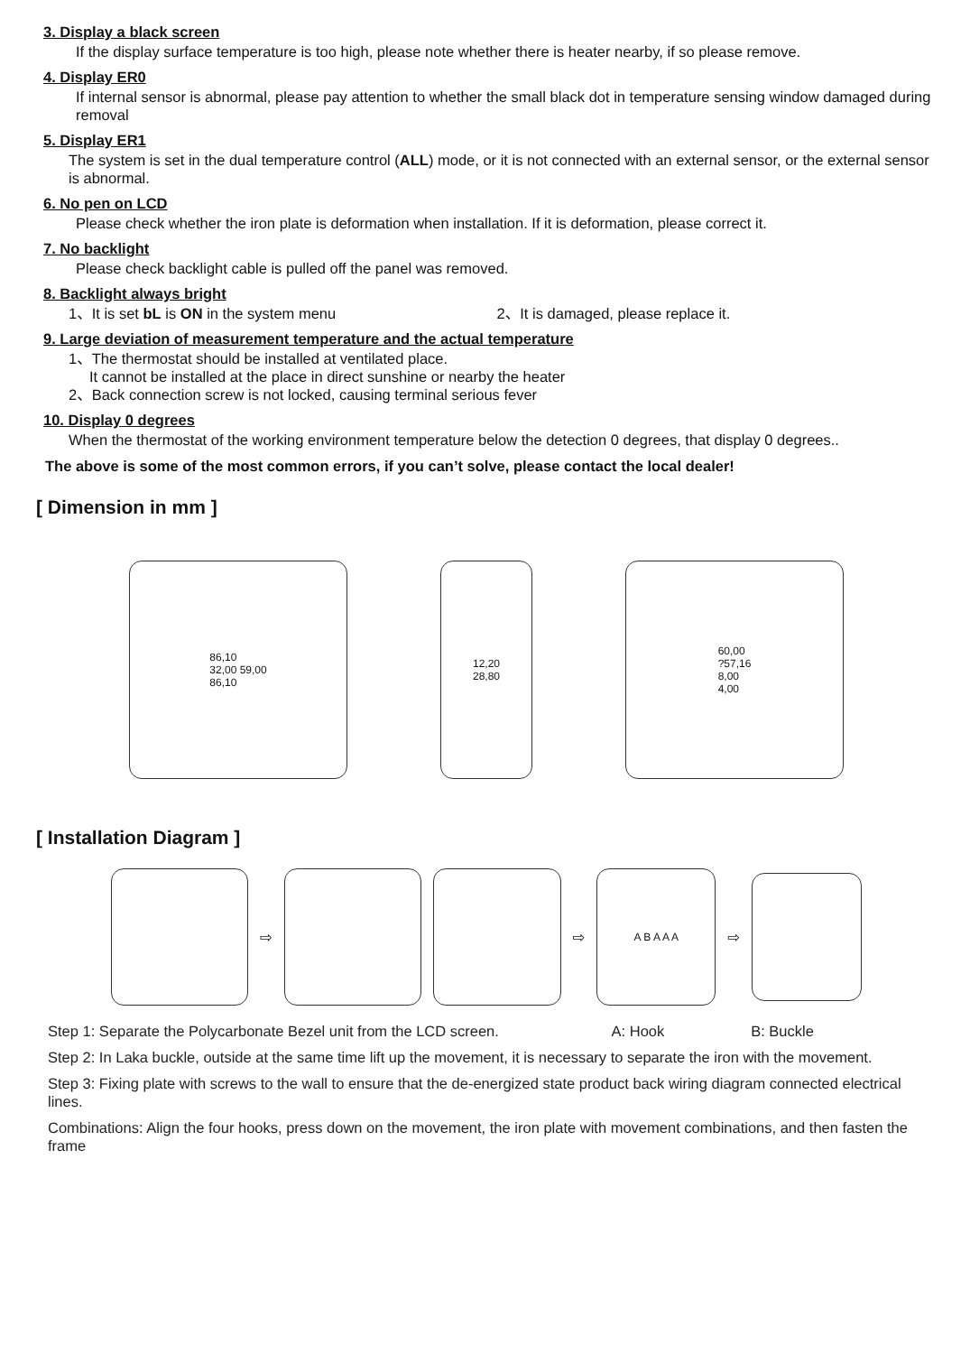3. Display a black screen
If the display surface temperature is too high, please note whether there is heater nearby, if so please remove.
4. Display ER0
If internal sensor is abnormal, please pay attention to whether the small black dot in temperature sensing window damaged during removal
5. Display ER1
The system is set in the dual temperature control (ALL) mode, or it is not connected with an external sensor, or the external sensor is abnormal.
6. No pen on LCD
Please check whether the iron plate is deformation when installation. If it is deformation, please correct it.
7. No backlight
Please check backlight cable is pulled off the panel was removed.
8. Backlight always bright
1、It is set bL is ON in the system menu 2、It is damaged, please replace it.
9. Large deviation of measurement temperature and the actual temperature
1、The thermostat should be installed at ventilated place.
It cannot be installed at the place in direct sunshine or nearby the heater
2、Back connection screw is not locked, causing terminal serious fever
10. Display 0 degrees
When the thermostat of the working environment temperature below the detection 0 degrees, that display 0 degrees..
The above is some of the most common errors, if you can’t solve, please contact the local dealer!
[ Dimension in mm ]
86,10
32,00 59,00
86,10
12,20
28,80
60,00
?57,16
8,00
4,00
[ Installation Diagram ]
⇨ ⇨
A B A A A
⇨
Step 1: Separate the Polycarbonate Bezel unit from the LCD screen. A: Hook B: Buckle
Step 2: In Laka buckle, outside at the same time lift up the movement, it is necessary to separate the iron with the movement.
Step 3: Fixing plate with screws to the wall to ensure that the de-energized state product back wiring diagram connected electrical lines.
Combinations: Align the four hooks, press down on the movement, the iron plate with movement combinations, and then fasten the frame